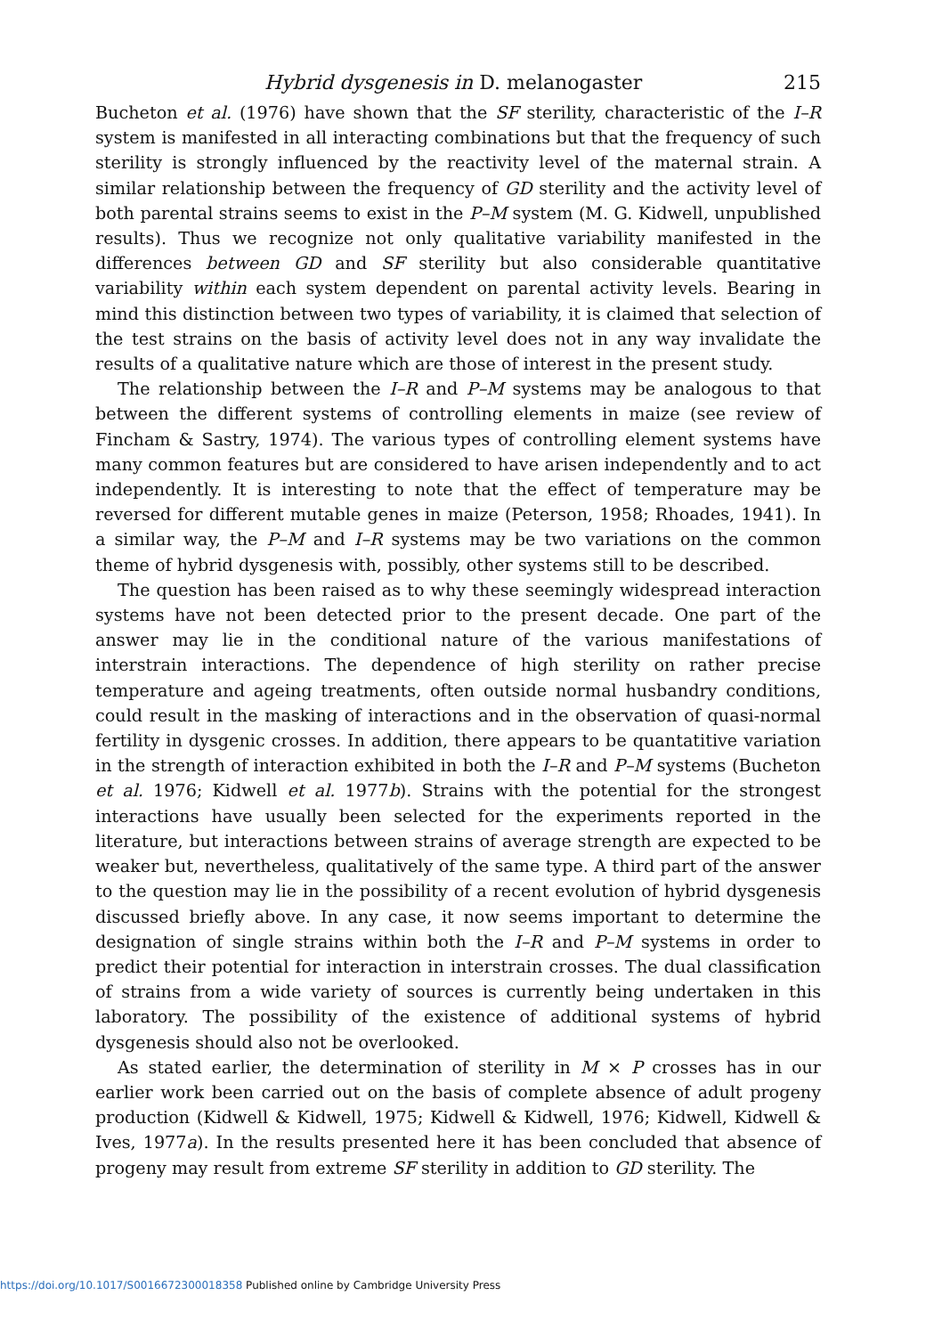Hybrid dysgenesis in D. melanogaster 215
Bucheton et al. (1976) have shown that the SF sterility, characteristic of the I–R system is manifested in all interacting combinations but that the frequency of such sterility is strongly influenced by the reactivity level of the maternal strain. A similar relationship between the frequency of GD sterility and the activity level of both parental strains seems to exist in the P–M system (M. G. Kidwell, unpublished results). Thus we recognize not only qualitative variability manifested in the differences between GD and SF sterility but also considerable quantitative variability within each system dependent on parental activity levels. Bearing in mind this distinction between two types of variability, it is claimed that selection of the test strains on the basis of activity level does not in any way invalidate the results of a qualitative nature which are those of interest in the present study.
The relationship between the I–R and P–M systems may be analogous to that between the different systems of controlling elements in maize (see review of Fincham & Sastry, 1974). The various types of controlling element systems have many common features but are considered to have arisen independently and to act independently. It is interesting to note that the effect of temperature may be reversed for different mutable genes in maize (Peterson, 1958; Rhoades, 1941). In a similar way, the P–M and I–R systems may be two variations on the common theme of hybrid dysgenesis with, possibly, other systems still to be described.
The question has been raised as to why these seemingly widespread interaction systems have not been detected prior to the present decade. One part of the answer may lie in the conditional nature of the various manifestations of interstrain interactions. The dependence of high sterility on rather precise temperature and ageing treatments, often outside normal husbandry conditions, could result in the masking of interactions and in the observation of quasi-normal fertility in dysgenic crosses. In addition, there appears to be quantatitive variation in the strength of interaction exhibited in both the I–R and P–M systems (Bucheton et al. 1976; Kidwell et al. 1977b). Strains with the potential for the strongest interactions have usually been selected for the experiments reported in the literature, but interactions between strains of average strength are expected to be weaker but, nevertheless, qualitatively of the same type. A third part of the answer to the question may lie in the possibility of a recent evolution of hybrid dysgenesis discussed briefly above. In any case, it now seems important to determine the designation of single strains within both the I–R and P–M systems in order to predict their potential for interaction in interstrain crosses. The dual classification of strains from a wide variety of sources is currently being undertaken in this laboratory. The possibility of the existence of additional systems of hybrid dysgenesis should also not be overlooked.
As stated earlier, the determination of sterility in M × P crosses has in our earlier work been carried out on the basis of complete absence of adult progeny production (Kidwell & Kidwell, 1975; Kidwell & Kidwell, 1976; Kidwell, Kidwell & Ives, 1977a). In the results presented here it has been concluded that absence of progeny may result from extreme SF sterility in addition to GD sterility. The
https://doi.org/10.1017/S0016672300018358 Published online by Cambridge University Press